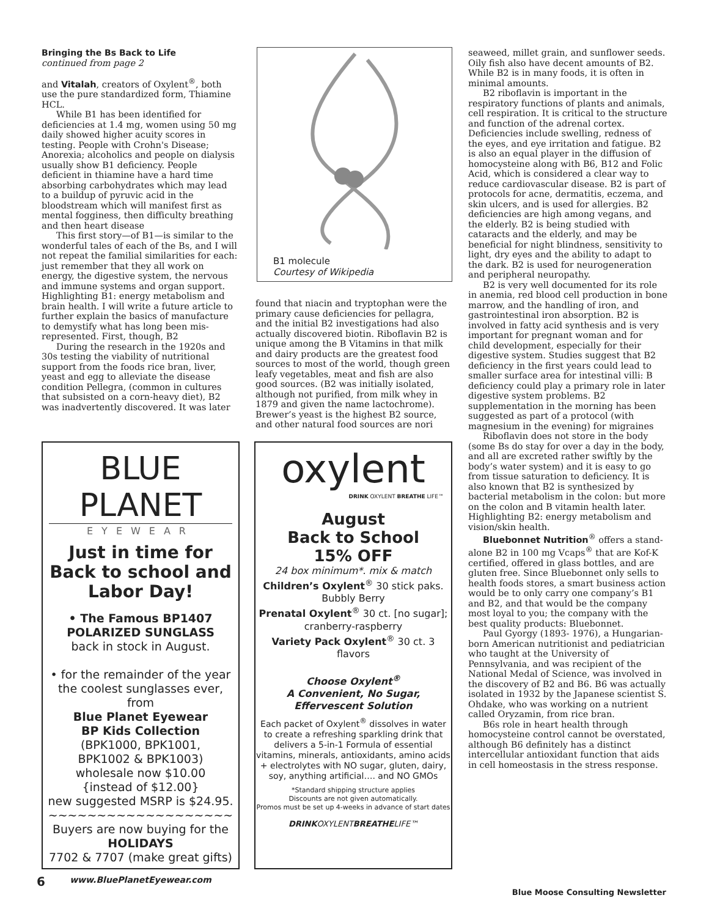Bringing the Bs Back to Life
continued from page 2
and Vitalah, creators of Oxylent<sup>®</sup>, both use the pure standardized form, Thiamine HCL.
While B1 has been identified for deficiencies at 1.4 mg, women using 50 mg daily showed higher acuity scores in testing. People with Crohn's Disease; Anorexia; alcoholics and people on dialysis usually show B1 deficiency. People deficient in thiamine have a hard time absorbing carbohydrates which may lead to a buildup of pyruvic acid in the bloodstream which will manifest first as mental fogginess, then difficulty breathing and then heart disease
This first story—of B1—is similar to the wonderful tales of each of the Bs, and I will not repeat the familial similarities for each: just remember that they all work on energy, the digestive system, the nervous and immune systems and organ support. Highlighting B1: energy metabolism and brain health. I will write a future article to further explain the basics of manufacture to demystify what has long been mis-represented. First, though, B2
During the research in the 1920s and 30s testing the viability of nutritional support from the foods rice bran, liver, yeast and egg to alleviate the disease condition Pellegra, (common in cultures that subsisted on a corn-heavy diet), B2 was inadvertently discovered. It was later
B1 molecule
Courtesy of Wikipedia
found that niacin and tryptophan were the primary cause deficiencies for pellagra, and the initial B2 investigations had also actually discovered biotin. Riboflavin B2 is unique among the B Vitamins in that milk and dairy products are the greatest food sources to most of the world, though green leafy vegetables, meat and fish are also good sources. (B2 was initially isolated, although not purified, from milk whey in 1879 and given the name lactochrome). Brewer’s yeast is the highest B2 source, and other natural food sources are nori
seaweed, millet grain, and sunflower seeds. Oily fish also have decent amounts of B2. While B2 is in many foods, it is often in minimal amounts.
B2 riboflavin is important in the respiratory functions of plants and animals, cell respiration. It is critical to the structure and function of the adrenal cortex. Deficiencies include swelling, redness of the eyes, and eye irritation and fatigue. B2 is also an equal player in the diffusion of homocysteine along with B6, B12 and Folic Acid, which is considered a clear way to reduce cardiovascular disease. B2 is part of protocols for acne, dermatitis, eczema, and skin ulcers, and is used for allergies. B2 deficiencies are high among vegans, and the elderly. B2 is being studied with cataracts and the elderly, and may be beneficial for night blindness, sensitivity to light, dry eyes and the ability to adapt to the dark. B2 is used for neurogeneration and peripheral neuropathy.
B2 is very well documented for its role in anemia, red blood cell production in bone marrow, and the handling of iron, and gastrointestinal iron absorption. B2 is involved in fatty acid synthesis and is very important for pregnant woman and for child development, especially for their digestive system. Studies suggest that B2 deficiency in the first years could lead to smaller surface area for intestinal villi: B deficiency could play a primary role in later digestive system problems. B2 supplementation in the morning has been suggested as part of a protocol (with magnesium in the evening) for migraines
Riboflavin does not store in the body (some Bs do stay for over a day in the body, and all are excreted rather swiftly by the body’s water system) and it is easy to go from tissue saturation to deficiency. It is also known that B2 is synthesized by bacterial metabolism in the colon: but more on the colon and B vitamin health later. Highlighting B2: energy metabolism and vision/skin health.
Bluebonnet Nutrition<sup>®</sup> offers a stand-alone B2 in 100 mg Vcaps<sup>®</sup> that are Kof-K certified, offered in glass bottles, and are gluten free. Since Bluebonnet only sells to health foods stores, a smart business action would be to only carry one company’s B1 and B2, and that would be the company most loyal to you; the company with the best quality products: Bluebonnet.
Paul Gyorgy (1893- 1976), a Hungarian-born American nutritionist and pediatrician who taught at the University of Pennsylvania, and was recipient of the National Medal of Science, was involved in the discovery of B2 and B6. B6 was actually isolated in 1932 by the Japanese scientist S. Ohdake, who was working on a nutrient called Oryzamin, from rice bran.
B6s role in heart health through homocysteine control cannot be overstated, although B6 definitely has a distinct intercellular antioxidant function that aids in cell homeostasis in the stress response.
BLUE PLANET
EYEWEAR
Just in time for Back to school and Labor Day!
• The Famous BP1407
POLARIZED SUNGLASS
back in stock in August.
• for the remainder of the year the coolest sunglasses ever, from
Blue Planet Eyewear
BP Kids Collection
(BPK1000, BPK1001,
BPK1002 & BPK1003)
wholesale now $10.00
{instead of $12.00}
new suggested MSRP is $24.95.
~~~~~~~~~~~~~~~~~~~
Buyers are now buying for the
HOLIDAYS
7702 & 7707 (make great gifts)
www.BluePlanetEyewear.com
oxylent
DRINK OXYLENT BREATHE LIFE™
August
Back to School
15% OFF
24 box minimum*. mix & match
Children’s Oxylent<sup>®</sup> 30 stick paks.
Bubbly Berry
Prenatal Oxylent<sup>®</sup> 30 ct. [no sugar];
cranberry-raspberry
Variety Pack Oxylent<sup>®</sup> 30 ct. 3 flavors
Choose Oxylent<sup>®</sup>
A Convenient, No Sugar,
Effervescent Solution
Each packet of Oxylent<sup>®</sup> dissolves in water to create a refreshing sparkling drink that delivers a 5-in-1 Formula of essential vitamins, minerals, antioxidants, amino acids + electrolytes with NO sugar, gluten, dairy, soy, anything artificial…. and NO GMOs
*Standard shipping structure applies
Discounts are not given automatically.
Promos must be set up 4-weeks in advance of start dates
DRINKOXYLENTBREATHELIFE™
6
Blue Moose Consulting Newsletter